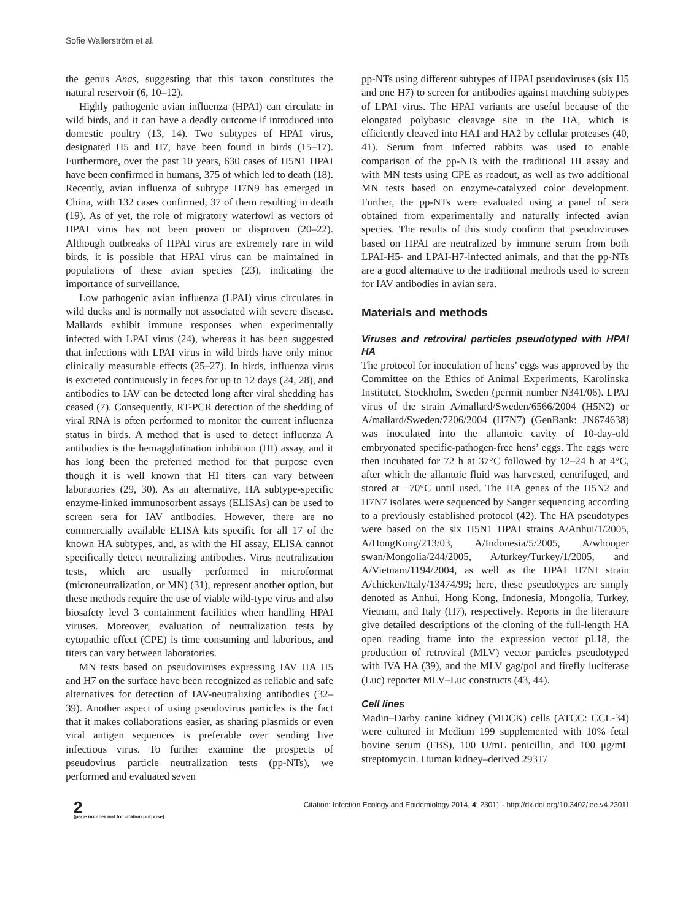Sofie Wallerström et al.
the genus Anas, suggesting that this taxon constitutes the natural reservoir (6, 10–12).
Highly pathogenic avian influenza (HPAI) can circulate in wild birds, and it can have a deadly outcome if introduced into domestic poultry (13, 14). Two subtypes of HPAI virus, designated H5 and H7, have been found in birds (15–17). Furthermore, over the past 10 years, 630 cases of H5N1 HPAI have been confirmed in humans, 375 of which led to death (18). Recently, avian influenza of subtype H7N9 has emerged in China, with 132 cases confirmed, 37 of them resulting in death (19). As of yet, the role of migratory waterfowl as vectors of HPAI virus has not been proven or disproven (20–22). Although outbreaks of HPAI virus are extremely rare in wild birds, it is possible that HPAI virus can be maintained in populations of these avian species (23), indicating the importance of surveillance.
Low pathogenic avian influenza (LPAI) virus circulates in wild ducks and is normally not associated with severe disease. Mallards exhibit immune responses when experimentally infected with LPAI virus (24), whereas it has been suggested that infections with LPAI virus in wild birds have only minor clinically measurable effects (25–27). In birds, influenza virus is excreted continuously in feces for up to 12 days (24, 28), and antibodies to IAV can be detected long after viral shedding has ceased (7). Consequently, RT-PCR detection of the shedding of viral RNA is often performed to monitor the current influenza status in birds. A method that is used to detect influenza A antibodies is the hemagglutination inhibition (HI) assay, and it has long been the preferred method for that purpose even though it is well known that HI titers can vary between laboratories (29, 30). As an alternative, HA subtype-specific enzyme-linked immunosorbent assays (ELISAs) can be used to screen sera for IAV antibodies. However, there are no commercially available ELISA kits specific for all 17 of the known HA subtypes, and, as with the HI assay, ELISA cannot specifically detect neutralizing antibodies. Virus neutralization tests, which are usually performed in microformat (microneutralization, or MN) (31), represent another option, but these methods require the use of viable wild-type virus and also biosafety level 3 containment facilities when handling HPAI viruses. Moreover, evaluation of neutralization tests by cytopathic effect (CPE) is time consuming and laborious, and titers can vary between laboratories.
MN tests based on pseudoviruses expressing IAV HA H5 and H7 on the surface have been recognized as reliable and safe alternatives for detection of IAV-neutralizing antibodies (32–39). Another aspect of using pseudovirus particles is the fact that it makes collaborations easier, as sharing plasmids or even viral antigen sequences is preferable over sending live infectious virus. To further examine the prospects of pseudovirus particle neutralization tests (pp-NTs), we performed and evaluated seven
pp-NTs using different subtypes of HPAI pseudoviruses (six H5 and one H7) to screen for antibodies against matching subtypes of LPAI virus. The HPAI variants are useful because of the elongated polybasic cleavage site in the HA, which is efficiently cleaved into HA1 and HA2 by cellular proteases (40, 41). Serum from infected rabbits was used to enable comparison of the pp-NTs with the traditional HI assay and with MN tests using CPE as readout, as well as two additional MN tests based on enzyme-catalyzed color development. Further, the pp-NTs were evaluated using a panel of sera obtained from experimentally and naturally infected avian species. The results of this study confirm that pseudoviruses based on HPAI are neutralized by immune serum from both LPAI-H5- and LPAI-H7-infected animals, and that the pp-NTs are a good alternative to the traditional methods used to screen for IAV antibodies in avian sera.
Materials and methods
Viruses and retroviral particles pseudotyped with HPAI HA
The protocol for inoculation of hens’ eggs was approved by the Committee on the Ethics of Animal Experiments, Karolinska Institutet, Stockholm, Sweden (permit number N341/06). LPAI virus of the strain A/mallard/Sweden/6566/2004 (H5N2) or A/mallard/Sweden/7206/2004 (H7N7) (GenBank: JN674638) was inoculated into the allantoic cavity of 10-day-old embryonated specific-pathogen-free hens’ eggs. The eggs were then incubated for 72 h at 37°C followed by 12–24 h at 4°C, after which the allantoic fluid was harvested, centrifuged, and stored at −70°C until used. The HA genes of the H5N2 and H7N7 isolates were sequenced by Sanger sequencing according to a previously established protocol (42). The HA pseudotypes were based on the six H5N1 HPAI strains A/Anhui/1/2005, A/HongKong/213/03, A/Indonesia/5/2005, A/whooper swan/Mongolia/244/2005, A/turkey/Turkey/1/2005, and A/Vietnam/1194/2004, as well as the HPAI H7NI strain A/chicken/Italy/13474/99; here, these pseudotypes are simply denoted as Anhui, Hong Kong, Indonesia, Mongolia, Turkey, Vietnam, and Italy (H7), respectively. Reports in the literature give detailed descriptions of the cloning of the full-length HA open reading frame into the expression vector pI.18, the production of retroviral (MLV) vector particles pseudotyped with IVA HA (39), and the MLV gag/pol and firefly luciferase (Luc) reporter MLV–Luc constructs (43, 44).
Cell lines
Madin–Darby canine kidney (MDCK) cells (ATCC: CCL-34) were cultured in Medium 199 supplemented with 10% fetal bovine serum (FBS), 100 U/mL penicillin, and 100 μg/mL streptomycin. Human kidney–derived 293T/
2
(page number not for citation purpose)
Citation: Infection Ecology and Epidemiology 2014, 4: 23011 - http://dx.doi.org/10.3402/iee.v4.23011